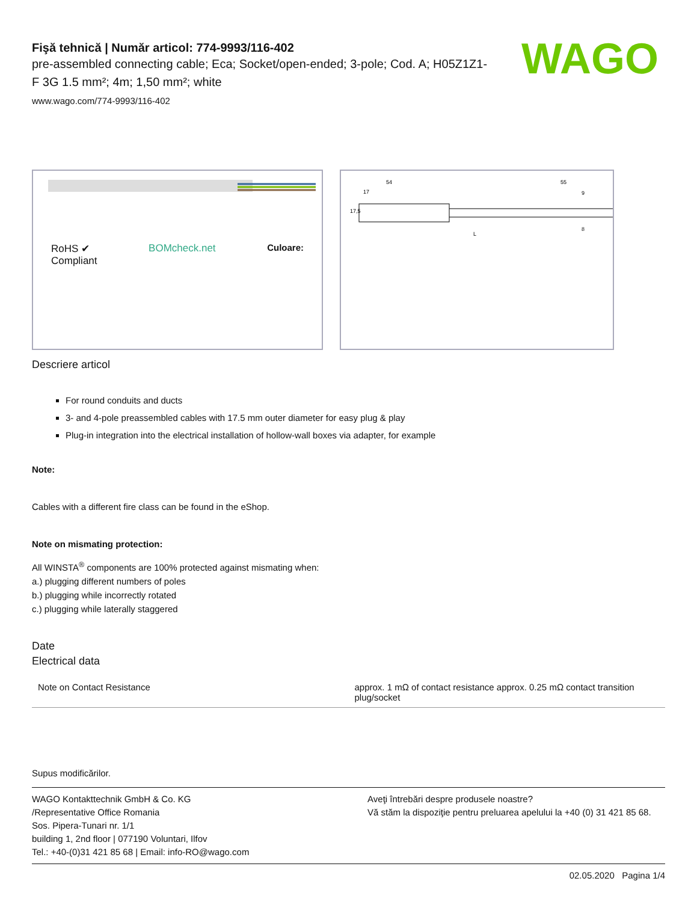WAGO
Fişă tehnică | Număr articol: 774-9993/116-402
pre-assembled connecting cable; Eca; Socket/open-ended; 3-pole; Cod. A; H05Z1Z1-F 3G 1.5 mm²; 4m; 1,50 mm²; white
www.wago.com/774-9993/116-402
RoHS ✔
Compliant BOMcheck.net Culoare:
54
17
55
9
8
17,5
L
Descriere articol
For round conduits and ducts
3- and 4-pole preassembled cables with 17.5 mm outer diameter for easy plug & play
Plug-in integration into the electrical installation of hollow-wall boxes via adapter, for example
Note:
Cables with a different fire class can be found in the eShop.
Note on mismating protection:
All WINSTA<sup>®</sup> components are 100% protected against mismating when:
a.) plugging different numbers of poles
b.) plugging while incorrectly rotated
c.) plugging while laterally staggered
Date
Electrical data
| Note on Contact Resistance | approx. 1 mΩ of contact resistance approx. 0.25 mΩ contact transition plug/socket |
Supus modificărilor.
WAGO Kontakttechnik GmbH & Co. KG
/Representative Office Romania
Sos. Pipera-Tunari nr. 1/1
building 1, 2nd floor | 077190 Voluntari, Ilfov
Tel.: +40-(0)31 421 85 68 | Email: info-RO@wago.com
Aveţi întrebări despre produsele noastre?
Vă stăm la dispoziţie pentru preluarea apelului la +40 (0) 31 421 85 68.
02.05.2020 Pagina 1/4